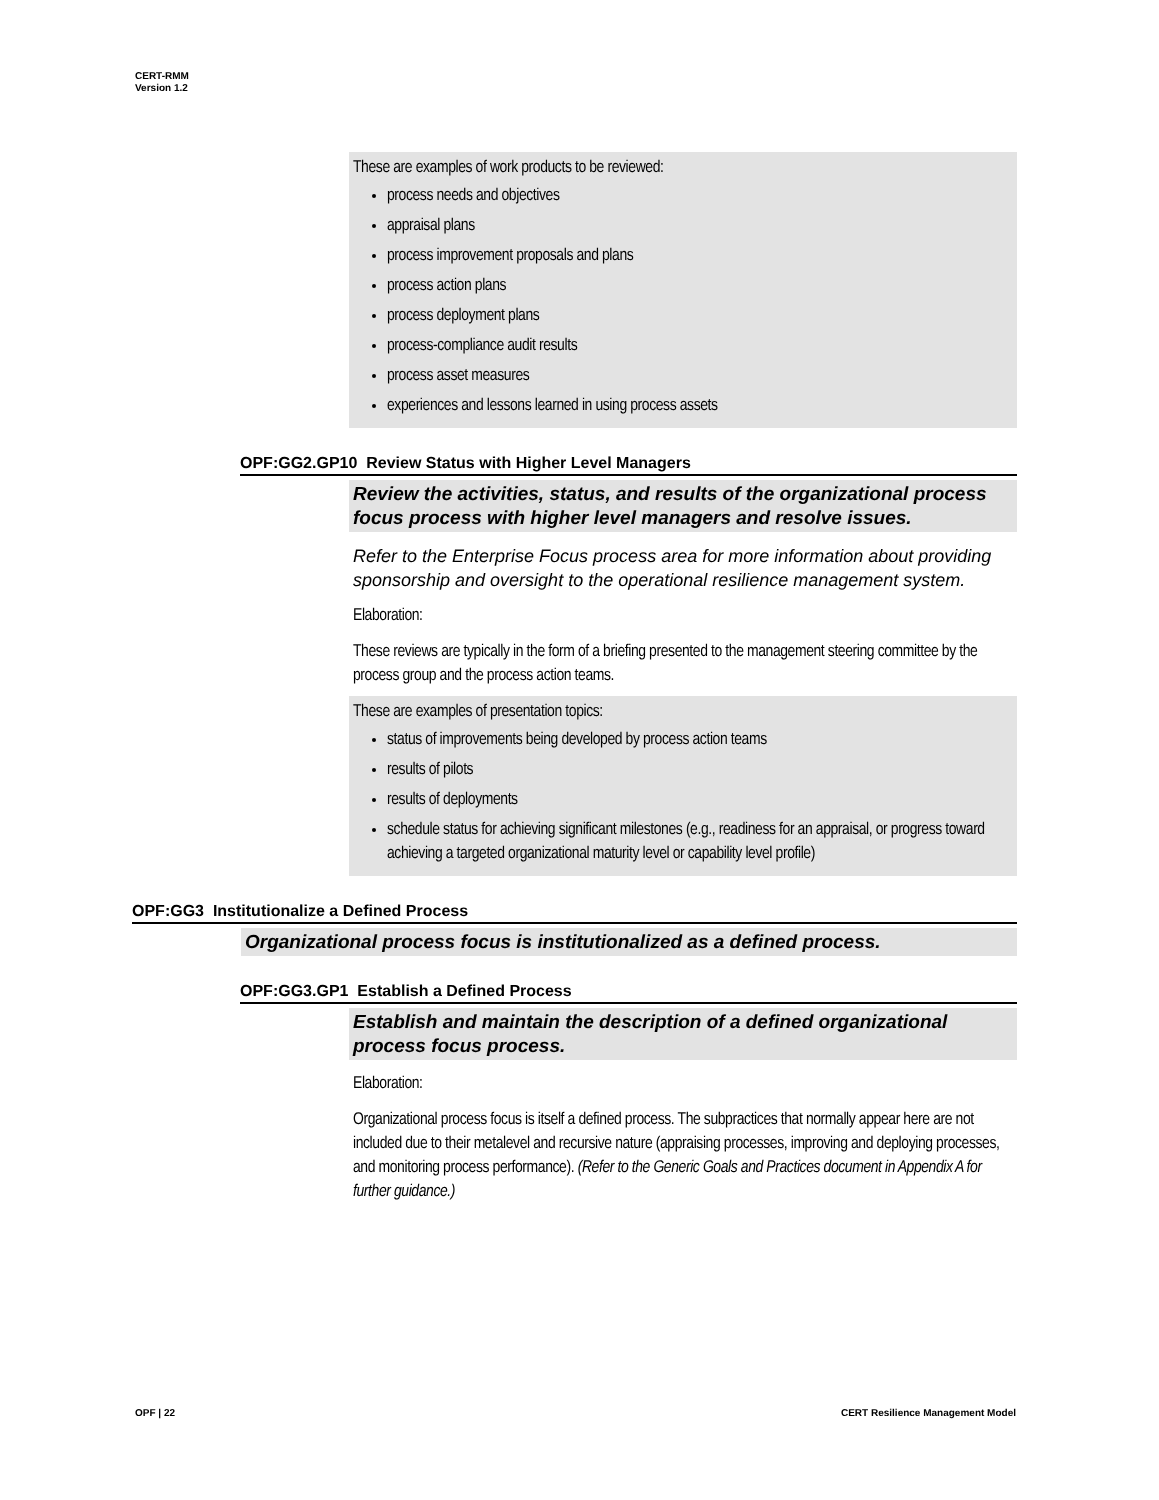CERT-RMM
Version 1.2
These are examples of work products to be reviewed:
process needs and objectives
appraisal plans
process improvement proposals and plans
process action plans
process deployment plans
process-compliance audit results
process asset measures
experiences and lessons learned in using process assets
OPF:GG2.GP10 Review Status with Higher Level Managers
Review the activities, status, and results of the organizational process focus process with higher level managers and resolve issues.
Refer to the Enterprise Focus process area for more information about providing sponsorship and oversight to the operational resilience management system.
Elaboration:
These reviews are typically in the form of a briefing presented to the management steering committee by the process group and the process action teams.
These are examples of presentation topics:
status of improvements being developed by process action teams
results of pilots
results of deployments
schedule status for achieving significant milestones (e.g., readiness for an appraisal, or progress toward achieving a targeted organizational maturity level or capability level profile)
OPF:GG3 Institutionalize a Defined Process
Organizational process focus is institutionalized as a defined process.
OPF:GG3.GP1 Establish a Defined Process
Establish and maintain the description of a defined organizational process focus process.
Elaboration:
Organizational process focus is itself a defined process. The subpractices that normally appear here are not included due to their metalevel and recursive nature (appraising processes, improving and deploying processes, and monitoring process performance). (Refer to the Generic Goals and Practices document in Appendix A for further guidance.)
OPF | 22
CERT Resilience Management Model